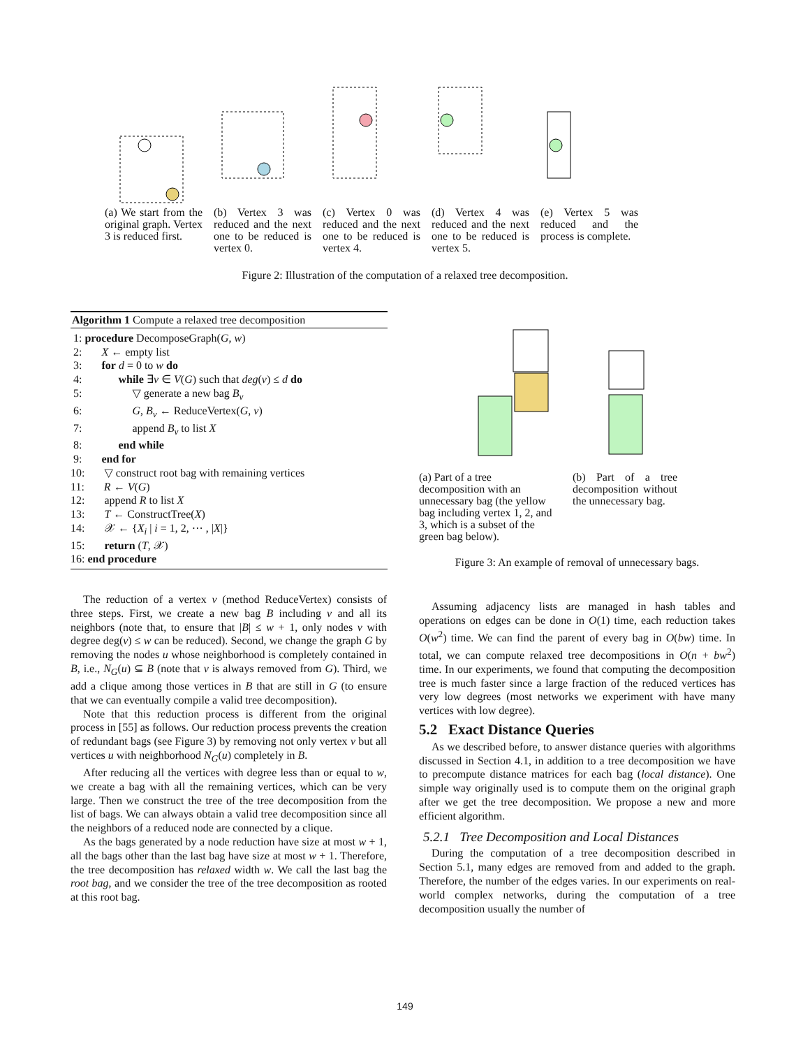(a) We start from the original graph. Vertex 3 is reduced first.
(b) Vertex 3 was reduced and the next one to be reduced is vertex 0.
(c) Vertex 0 was reduced and the next one to be reduced is vertex 4.
(d) Vertex 4 was reduced and the next one to be reduced is vertex 5.
(e) Vertex 5 was reduced and the process is complete.
Figure 2: Illustration of the computation of a relaxed tree decomposition.
Algorithm 1 Compute a relaxed tree decomposition
1: procedure DecomposeGraph(G, w)
2: X ← empty list
3: for d = 0 to w do
4: while ∃v ∈ V(G) such that deg(v) ≤ d do
5: ▽ generate a new bag B<sub>v</sub>
6: G, B<sub>v</sub> ← ReduceVertex(G, v)
7: append B<sub>v</sub> to list X
8: end while
9: end for
10: ▽ construct root bag with remaining vertices
11: R ← V(G)
12: append R to list X
13: T ← ConstructTree(X)
14: 𝒳 ← {X<sub>i</sub> | i = 1, 2, ⋯ , |X|}
15: return (T, 𝒳)
16: end procedure
(a) Part of a tree decomposition with an unnecessary bag (the yellow bag including vertex 1, 2, and 3, which is a subset of the green bag below).
(b) Part of a tree decomposition without the unnecessary bag.
Figure 3: An example of removal of unnecessary bags.
The reduction of a vertex v (method ReduceVertex) consists of three steps. First, we create a new bag B including v and all its neighbors (note that, to ensure that |B| ≤ w + 1, only nodes v with degree deg(v) ≤ w can be reduced). Second, we change the graph G by removing the nodes u whose neighborhood is completely contained in B, i.e., N<sub>G</sub>(u) ⊆ B (note that v is always removed from G). Third, we add a clique among those vertices in B that are still in G (to ensure that we can eventually compile a valid tree decomposition).
Note that this reduction process is different from the original process in [55] as follows. Our reduction process prevents the creation of redundant bags (see Figure 3) by removing not only vertex v but all vertices u with neighborhood N<sub>G</sub>(u) completely in B.
After reducing all the vertices with degree less than or equal to w, we create a bag with all the remaining vertices, which can be very large. Then we construct the tree of the tree decomposition from the list of bags. We can always obtain a valid tree decomposition since all the neighbors of a reduced node are connected by a clique.
As the bags generated by a node reduction have size at most w + 1, all the bags other than the last bag have size at most w + 1. Therefore, the tree decomposition has relaxed width w. We call the last bag the root bag, and we consider the tree of the tree decomposition as rooted at this root bag.
Assuming adjacency lists are managed in hash tables and operations on edges can be done in O(1) time, each reduction takes O(w<sup>2</sup>) time. We can find the parent of every bag in O(bw) time. In total, we can compute relaxed tree decompositions in O(n + bw<sup>2</sup>) time. In our experiments, we found that computing the decomposition tree is much faster since a large fraction of the reduced vertices has very low degrees (most networks we experiment with have many vertices with low degree).
5.2 Exact Distance Queries
As we described before, to answer distance queries with algorithms discussed in Section 4.1, in addition to a tree decomposition we have to precompute distance matrices for each bag (local distance). One simple way originally used is to compute them on the original graph after we get the tree decomposition. We propose a new and more efficient algorithm.
5.2.1 Tree Decomposition and Local Distances
During the computation of a tree decomposition described in Section 5.1, many edges are removed from and added to the graph. Therefore, the number of the edges varies. In our experiments on real-world complex networks, during the computation of a tree decomposition usually the number of
149